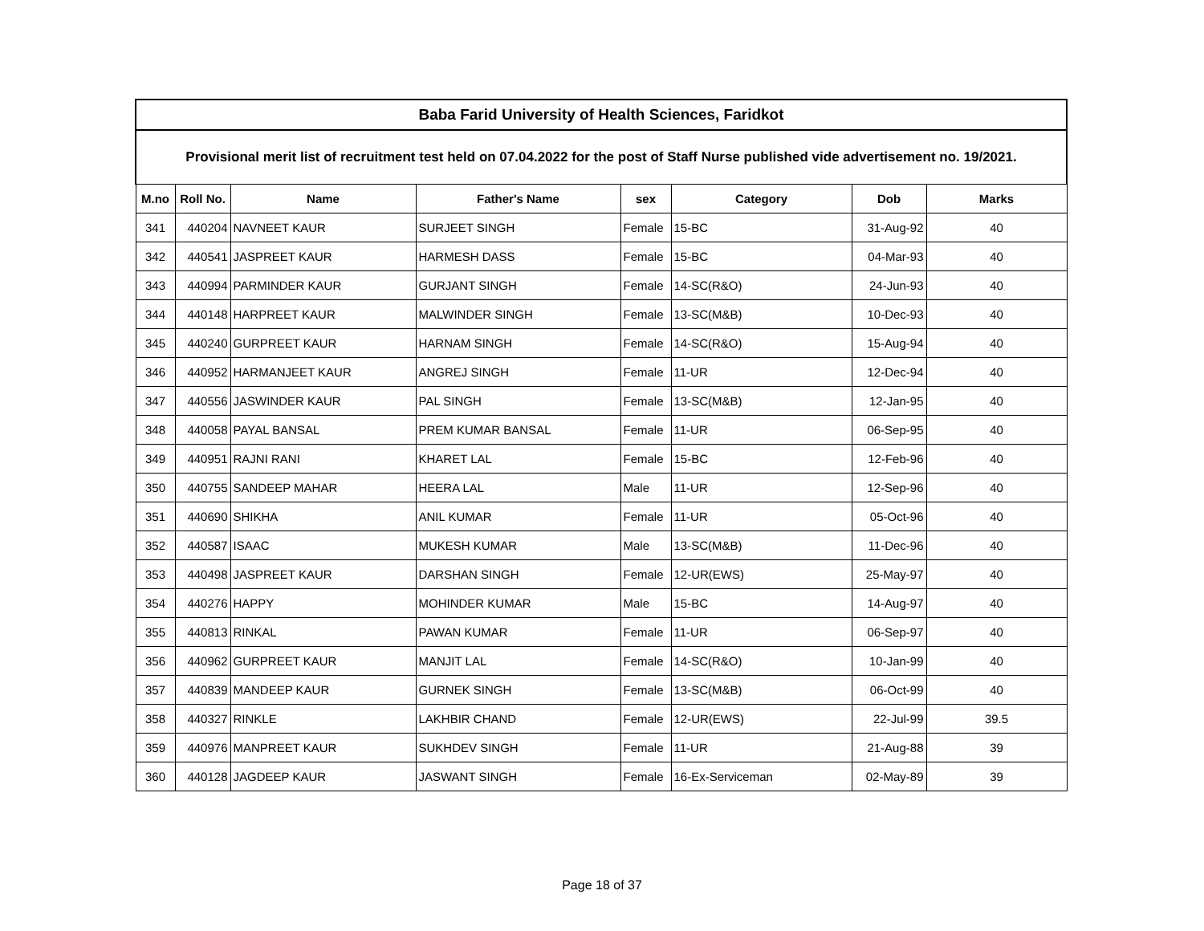| Baba Farid University of Health Sciences, Faridkot | | | | | | | |
| --- | --- | --- | --- | --- | --- | --- | --- |
| Provisional merit list of recruitment test held on 07.04.2022 for the post of Staff Nurse published vide advertisement no. 19/2021. | | | | | | | |
| M.no | Roll No. | Name | Father's Name | sex | Category | Dob | Marks |
| 341 | 440204 | NAVNEET KAUR | SURJEET SINGH | Female | 15-BC | 31-Aug-92 | 40 |
| 342 | 440541 | JASPREET KAUR | HARMESH DASS | Female | 15-BC | 04-Mar-93 | 40 |
| 343 | 440994 | PARMINDER KAUR | GURJANT SINGH | Female | 14-SC(R&O) | 24-Jun-93 | 40 |
| 344 | 440148 | HARPREET KAUR | MALWINDER SINGH | Female | 13-SC(M&B) | 10-Dec-93 | 40 |
| 345 | 440240 | GURPREET KAUR | HARNAM SINGH | Female | 14-SC(R&O) | 15-Aug-94 | 40 |
| 346 | 440952 | HARMANJEET KAUR | ANGREJ SINGH | Female | 11-UR | 12-Dec-94 | 40 |
| 347 | 440556 | JASWINDER KAUR | PAL SINGH | Female | 13-SC(M&B) | 12-Jan-95 | 40 |
| 348 | 440058 | PAYAL BANSAL | PREM KUMAR BANSAL | Female | 11-UR | 06-Sep-95 | 40 |
| 349 | 440951 | RAJNI RANI | KHARET LAL | Female | 15-BC | 12-Feb-96 | 40 |
| 350 | 440755 | SANDEEP MAHAR | HEERA LAL | Male | 11-UR | 12-Sep-96 | 40 |
| 351 | 440690 | SHIKHA | ANIL KUMAR | Female | 11-UR | 05-Oct-96 | 40 |
| 352 | 440587 | ISAAC | MUKESH KUMAR | Male | 13-SC(M&B) | 11-Dec-96 | 40 |
| 353 | 440498 | JASPREET KAUR | DARSHAN SINGH | Female | 12-UR(EWS) | 25-May-97 | 40 |
| 354 | 440276 | HAPPY | MOHINDER KUMAR | Male | 15-BC | 14-Aug-97 | 40 |
| 355 | 440813 | RINKAL | PAWAN KUMAR | Female | 11-UR | 06-Sep-97 | 40 |
| 356 | 440962 | GURPREET KAUR | MANJIT LAL | Female | 14-SC(R&O) | 10-Jan-99 | 40 |
| 357 | 440839 | MANDEEP KAUR | GURNEK SINGH | Female | 13-SC(M&B) | 06-Oct-99 | 40 |
| 358 | 440327 | RINKLE | LAKHBIR CHAND | Female | 12-UR(EWS) | 22-Jul-99 | 39.5 |
| 359 | 440976 | MANPREET KAUR | SUKHDEV SINGH | Female | 11-UR | 21-Aug-88 | 39 |
| 360 | 440128 | JAGDEEP KAUR | JASWANT SINGH | Female | 16-Ex-Serviceman | 02-May-89 | 39 |
Page 18 of 37